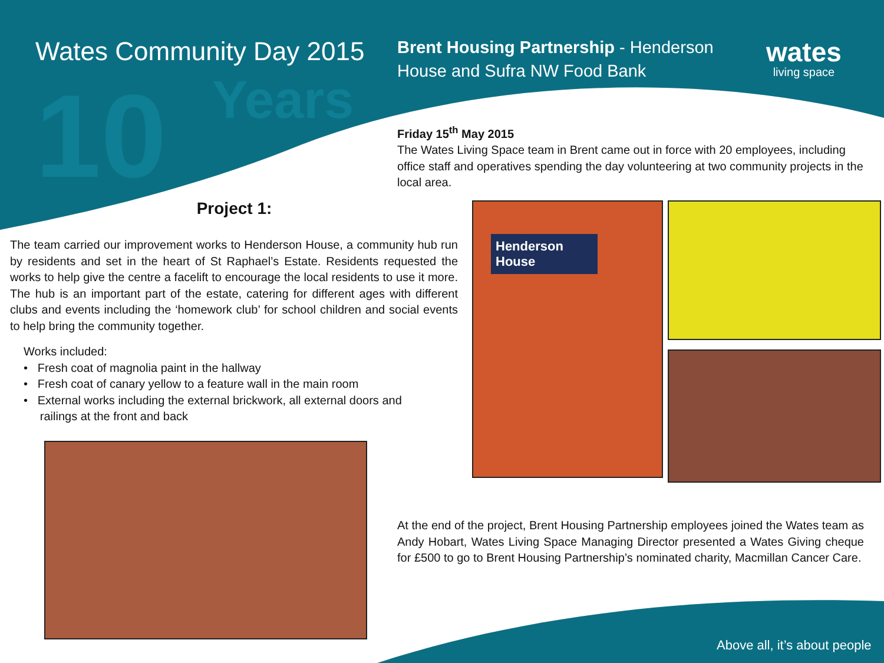10
Years
Wates Community Day 2015
Brent Housing Partnership - Henderson House and Sufra NW Food Bank
wates
living space
Friday 15<sup>th</sup> May 2015
The Wates Living Space team in Brent came out in force with 20 employees, including office staff and operatives spending the day volunteering at two community projects in the local area.
Project 1:
The team carried our improvement works to Henderson House, a community hub run by residents and set in the heart of St Raphael’s Estate. Residents requested the works to help give the centre a facelift to encourage the local residents to use it more. The hub is an important part of the estate, catering for different ages with different clubs and events including the ‘homework club’ for school children and social events to help bring the community together.
Works included:
• Fresh coat of magnolia paint in the hallway
• Fresh coat of canary yellow to a feature wall in the main room
• External works including the external brickwork, all external doors and
railings at the front and back
Henderson House
At the end of the project, Brent Housing Partnership employees joined the Wates team as Andy Hobart, Wates Living Space Managing Director presented a Wates Giving cheque for £500 to go to Brent Housing Partnership’s nominated charity, Macmillan Cancer Care.
Above all, it’s about people